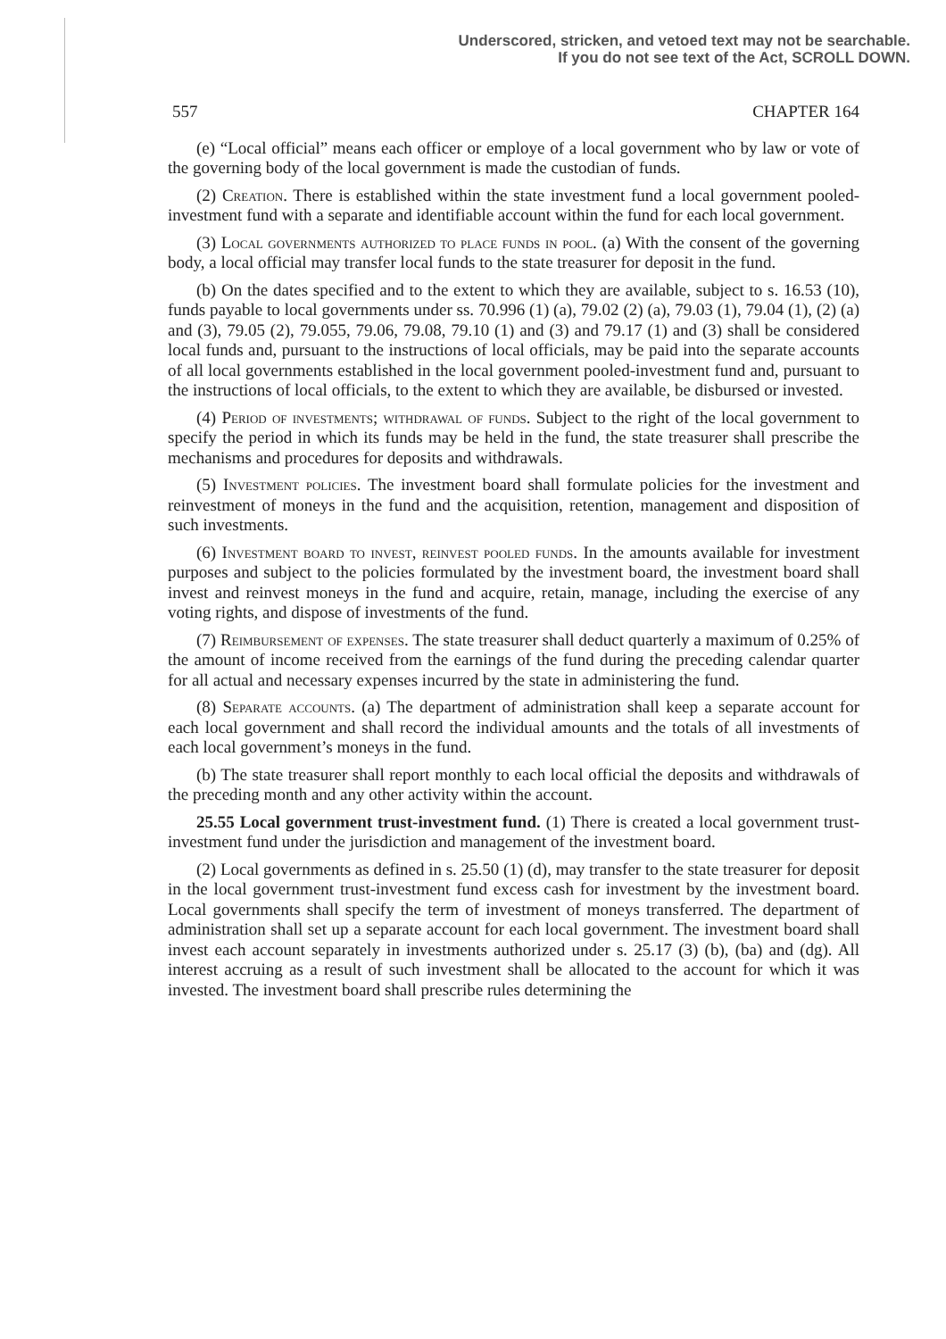Underscored, stricken, and vetoed text may not be searchable.
If you do not see text of the Act, SCROLL DOWN.
557 CHAPTER 164
(e) “Local official” means each officer or employe of a local government who by law or vote of the governing body of the local government is made the custodian of funds.
(2) Creation. There is established within the state investment fund a local government pooled-investment fund with a separate and identifiable account within the fund for each local government.
(3) Local governments authorized to place funds in pool. (a) With the consent of the governing body, a local official may transfer local funds to the state treasurer for deposit in the fund.
(b) On the dates specified and to the extent to which they are available, subject to s. 16.53 (10), funds payable to local governments under ss. 70.996 (1) (a), 79.02 (2) (a), 79.03 (1), 79.04 (1), (2) (a) and (3), 79.05 (2), 79.055, 79.06, 79.08, 79.10 (1) and (3) and 79.17 (1) and (3) shall be considered local funds and, pursuant to the instructions of local officials, may be paid into the separate accounts of all local governments established in the local government pooled-investment fund and, pursuant to the instructions of local officials, to the extent to which they are available, be disbursed or invested.
(4) Period of investments; withdrawal of funds. Subject to the right of the local government to specify the period in which its funds may be held in the fund, the state treasurer shall prescribe the mechanisms and procedures for deposits and withdrawals.
(5) Investment policies. The investment board shall formulate policies for the investment and reinvestment of moneys in the fund and the acquisition, retention, management and disposition of such investments.
(6) Investment board to invest, reinvest pooled funds. In the amounts available for investment purposes and subject to the policies formulated by the investment board, the investment board shall invest and reinvest moneys in the fund and acquire, retain, manage, including the exercise of any voting rights, and dispose of investments of the fund.
(7) Reimbursement of expenses. The state treasurer shall deduct quarterly a maximum of 0.25% of the amount of income received from the earnings of the fund during the preceding calendar quarter for all actual and necessary expenses incurred by the state in administering the fund.
(8) Separate accounts. (a) The department of administration shall keep a separate account for each local government and shall record the individual amounts and the totals of all investments of each local government’s moneys in the fund.
(b) The state treasurer shall report monthly to each local official the deposits and withdrawals of the preceding month and any other activity within the account.
25.55 Local government trust-investment fund. (1) There is created a local government trust-investment fund under the jurisdiction and management of the investment board.
(2) Local governments as defined in s. 25.50 (1) (d), may transfer to the state treasurer for deposit in the local government trust-investment fund excess cash for investment by the investment board. Local governments shall specify the term of investment of moneys transferred. The department of administration shall set up a separate account for each local government. The investment board shall invest each account separately in investments authorized under s. 25.17 (3) (b), (ba) and (dg). All interest accruing as a result of such investment shall be allocated to the account for which it was invested. The investment board shall prescribe rules determining the